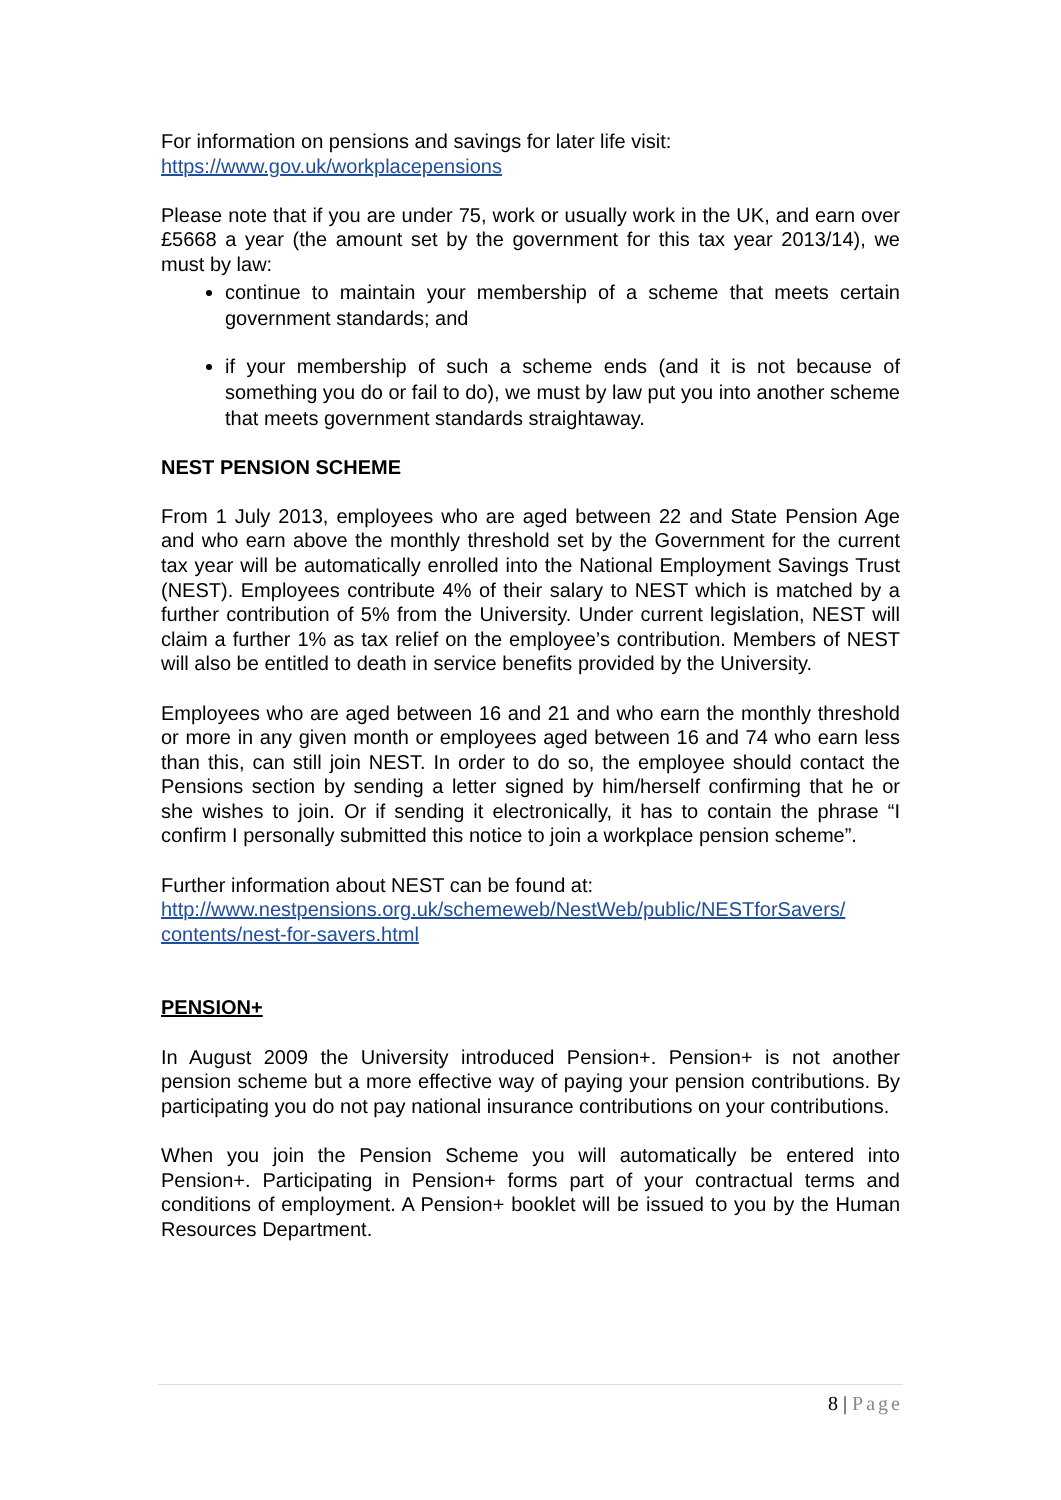For information on pensions and savings for later life visit:
https://www.gov.uk/workplacepensions
Please note that if you are under 75, work or usually work in the UK, and earn over £5668 a year (the amount set by the government for this tax year 2013/14), we must by law:
continue to maintain your membership of a scheme that meets certain government standards; and
if your membership of such a scheme ends (and it is not because of something you do or fail to do), we must by law put you into another scheme that meets government standards straightaway.
NEST PENSION SCHEME
From 1 July 2013, employees who are aged between 22 and State Pension Age and who earn above the monthly threshold set by the Government for the current tax year will be automatically enrolled into the National Employment Savings Trust (NEST). Employees contribute 4% of their salary to NEST which is matched by a further contribution of 5% from the University. Under current legislation, NEST will claim a further 1% as tax relief on the employee’s contribution. Members of NEST will also be entitled to death in service benefits provided by the University.
Employees who are aged between 16 and 21 and who earn the monthly threshold or more in any given month or employees aged between 16 and 74 who earn less than this, can still join NEST. In order to do so, the employee should contact the Pensions section by sending a letter signed by him/herself confirming that he or she wishes to join. Or if sending it electronically, it has to contain the phrase “I confirm I personally submitted this notice to join a workplace pension scheme”.
Further information about NEST can be found at:
http://www.nestpensions.org.uk/schemeweb/NestWeb/public/NESTforSavers/ contents/nest-for-savers.html
PENSION+
In August 2009 the University introduced Pension+. Pension+ is not another pension scheme but a more effective way of paying your pension contributions. By participating you do not pay national insurance contributions on your contributions.
When you join the Pension Scheme you will automatically be entered into Pension+. Participating in Pension+ forms part of your contractual terms and conditions of employment. A Pension+ booklet will be issued to you by the Human Resources Department.
8 | Page